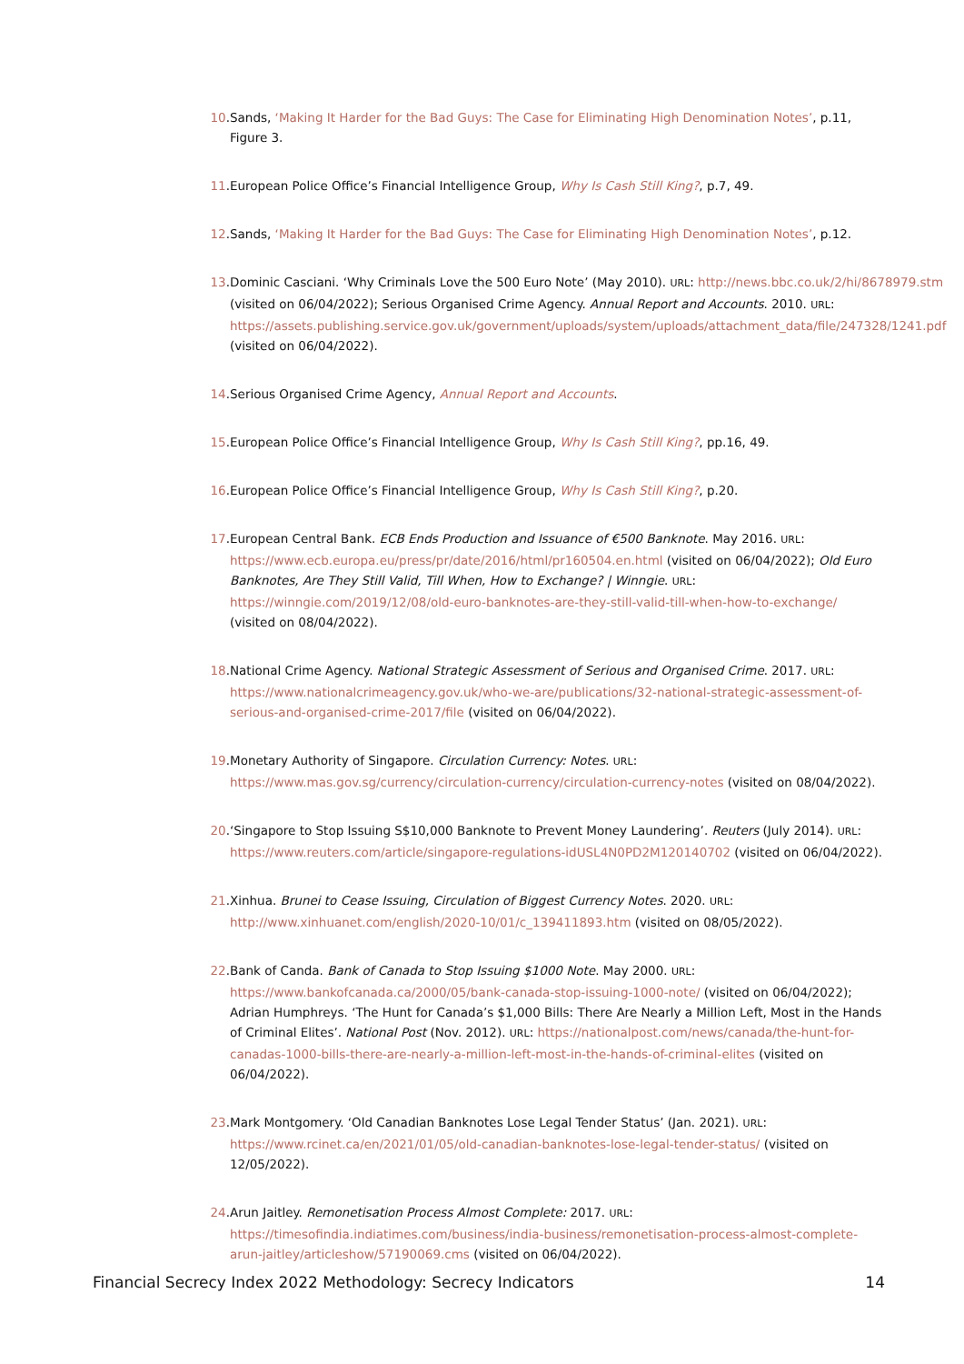10. Sands, ‘Making It Harder for the Bad Guys: The Case for Eliminating High Denomination Notes’, p.11, Figure 3.
11. European Police Office’s Financial Intelligence Group, Why Is Cash Still King?, p.7, 49.
12. Sands, ‘Making It Harder for the Bad Guys: The Case for Eliminating High Denomination Notes’, p.12.
13. Dominic Casciani. ‘Why Criminals Love the 500 Euro Note’ (May 2010). URL: http://news.bbc.co.uk/2/hi/8678979.stm (visited on 06/04/2022); Serious Organised Crime Agency. Annual Report and Accounts. 2010. URL: https://assets.publishing.service.gov.uk/government/uploads/system/uploads/attachment_data/file/247328/1241.pdf (visited on 06/04/2022).
14. Serious Organised Crime Agency, Annual Report and Accounts.
15. European Police Office’s Financial Intelligence Group, Why Is Cash Still King?, pp.16, 49.
16. European Police Office’s Financial Intelligence Group, Why Is Cash Still King?, p.20.
17. European Central Bank. ECB Ends Production and Issuance of €500 Banknote. May 2016. URL: https://www.ecb.europa.eu/press/pr/date/2016/html/pr160504.en.html (visited on 06/04/2022); Old Euro Banknotes, Are They Still Valid, Till When, How to Exchange? | Winngie. URL: https://winngie.com/2019/12/08/old-euro-banknotes-are-they-still-valid-till-when-how-to-exchange/ (visited on 08/04/2022).
18. National Crime Agency. National Strategic Assessment of Serious and Organised Crime. 2017. URL: https://www.nationalcrimeagency.gov.uk/who-we-are/publications/32-national-strategic-assessment-of-serious-and-organised-crime-2017/file (visited on 06/04/2022).
19. Monetary Authority of Singapore. Circulation Currency: Notes. URL: https://www.mas.gov.sg/currency/circulation-currency/circulation-currency-notes (visited on 08/04/2022).
20. ‘Singapore to Stop Issuing S$10,000 Banknote to Prevent Money Laundering’. Reuters (July 2014). URL: https://www.reuters.com/article/singapore-regulations-idUSL4N0PD2M120140702 (visited on 06/04/2022).
21. Xinhua. Brunei to Cease Issuing, Circulation of Biggest Currency Notes. 2020. URL: http://www.xinhuanet.com/english/2020-10/01/c_139411893.htm (visited on 08/05/2022).
22. Bank of Canda. Bank of Canada to Stop Issuing $1000 Note. May 2000. URL: https://www.bankofcanada.ca/2000/05/bank-canada-stop-issuing-1000-note/ (visited on 06/04/2022); Adrian Humphreys. ‘The Hunt for Canada’s $1,000 Bills: There Are Nearly a Million Left, Most in the Hands of Criminal Elites’. National Post (Nov. 2012). URL: https://nationalpost.com/news/canada/the-hunt-for-canadas-1000-bills-there-are-nearly-a-million-left-most-in-the-hands-of-criminal-elites (visited on 06/04/2022).
23. Mark Montgomery. ‘Old Canadian Banknotes Lose Legal Tender Status’ (Jan. 2021). URL: https://www.rcinet.ca/en/2021/01/05/old-canadian-banknotes-lose-legal-tender-status/ (visited on 12/05/2022).
24. Arun Jaitley. Remonetisation Process Almost Complete: 2017. URL: https://timesofindia.indiatimes.com/business/india-business/remonetisation-process-almost-complete-arun-jaitley/articleshow/57190069.cms (visited on 06/04/2022).
Financial Secrecy Index 2022 Methodology: Secrecy Indicators 14